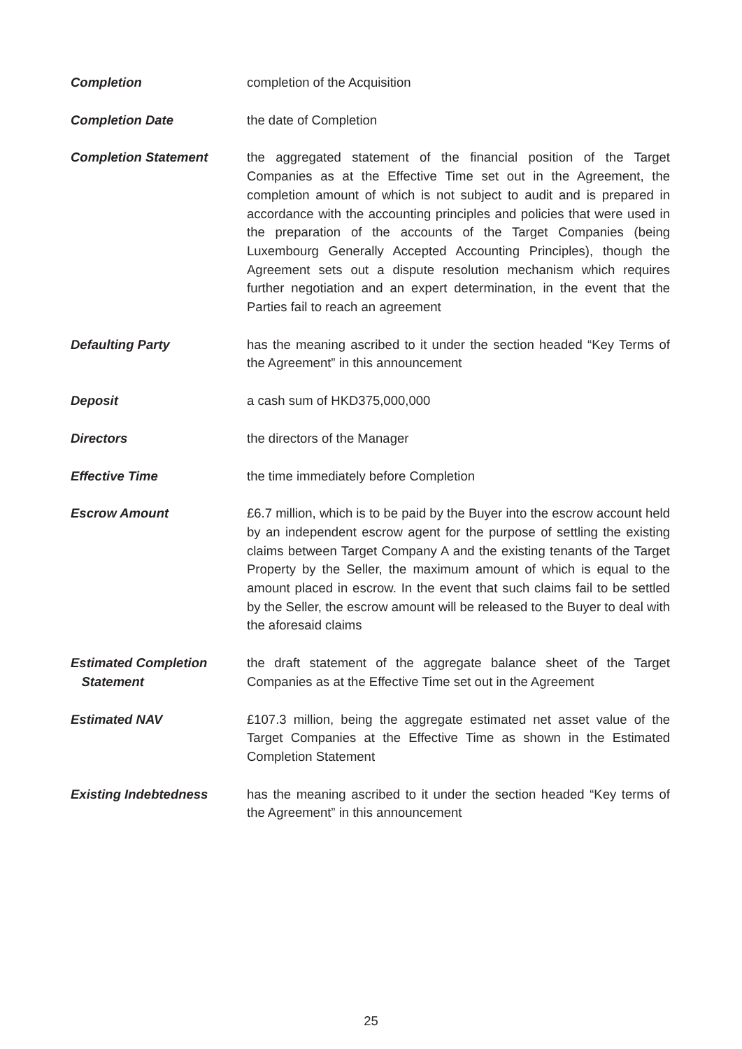Completion completion of the Acquisition
Completion Date the date of Completion
Completion Statement the aggregated statement of the financial position of the Target Companies as at the Effective Time set out in the Agreement, the completion amount of which is not subject to audit and is prepared in accordance with the accounting principles and policies that were used in the preparation of the accounts of the Target Companies (being Luxembourg Generally Accepted Accounting Principles), though the Agreement sets out a dispute resolution mechanism which requires further negotiation and an expert determination, in the event that the Parties fail to reach an agreement
Defaulting Party has the meaning ascribed to it under the section headed “Key Terms of the Agreement” in this announcement
Deposit a cash sum of HKD375,000,000
Directors the directors of the Manager
Effective Time the time immediately before Completion
Escrow Amount £6.7 million, which is to be paid by the Buyer into the escrow account held by an independent escrow agent for the purpose of settling the existing claims between Target Company A and the existing tenants of the Target Property by the Seller, the maximum amount of which is equal to the amount placed in escrow. In the event that such claims fail to be settled by the Seller, the escrow amount will be released to the Buyer to deal with the aforesaid claims
Estimated Completion
Statement
the draft statement of the aggregate balance sheet of the Target Companies as at the Effective Time set out in the Agreement
Estimated NAV £107.3 million, being the aggregate estimated net asset value of the Target Companies at the Effective Time as shown in the Estimated Completion Statement
Existing Indebtedness has the meaning ascribed to it under the section headed “Key terms of the Agreement” in this announcement
25